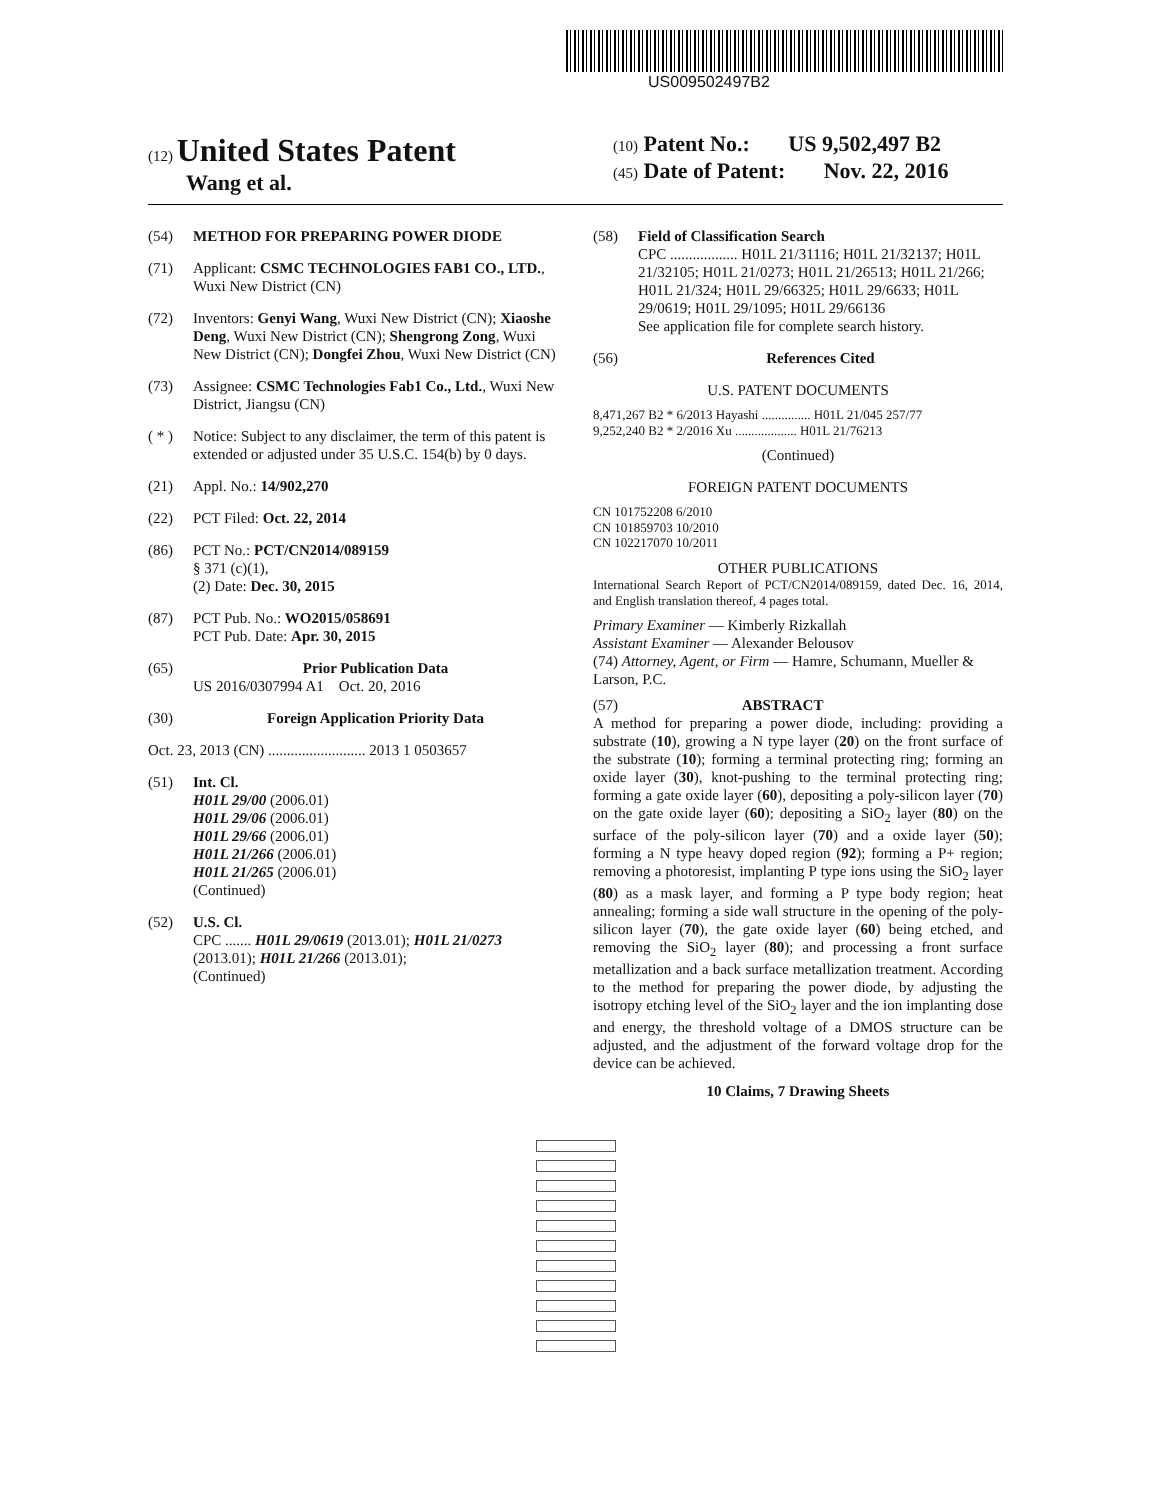US009502497B2
(12) United States Patent
Wang et al.
(10) Patent No.: US 9,502,497 B2
(45) Date of Patent: Nov. 22, 2016
(54) METHOD FOR PREPARING POWER DIODE
(71) Applicant: CSMC TECHNOLOGIES FAB1 CO., LTD., Wuxi New District (CN)
(72) Inventors: Genyi Wang, Wuxi New District (CN); Xiaoshe Deng, Wuxi New District (CN); Shengrong Zong, Wuxi New District (CN); Dongfei Zhou, Wuxi New District (CN)
(73) Assignee: CSMC Technologies Fab1 Co., Ltd., Wuxi New District, Jiangsu (CN)
( * ) Notice: Subject to any disclaimer, the term of this patent is extended or adjusted under 35 U.S.C. 154(b) by 0 days.
(21) Appl. No.: 14/902,270
(22) PCT Filed: Oct. 22, 2014
(86) PCT No.: PCT/CN2014/089159
§ 371 (c)(1),
(2) Date: Dec. 30, 2015
(87) PCT Pub. No.: WO2015/058691
PCT Pub. Date: Apr. 30, 2015
(65) Prior Publication Data
US 2016/0307994 A1 Oct. 20, 2016
(30) Foreign Application Priority Data
Oct. 23, 2013 (CN) .......................... 2013 1 0503657
(51) Int. Cl.
H01L 29/00 (2006.01)
H01L 29/06 (2006.01)
H01L 29/66 (2006.01)
H01L 21/266 (2006.01)
H01L 21/265 (2006.01)
(Continued)
(52) U.S. Cl.
CPC ....... H01L 29/0619 (2013.01); H01L 21/0273 (2013.01); H01L 21/266 (2013.01);
(Continued)
(58) Field of Classification Search
CPC .................. H01L 21/31116; H01L 21/32137; H01L 21/32105; H01L 21/0273; H01L 21/26513; H01L 21/266; H01L 21/324; H01L 29/66325; H01L 29/6633; H01L 29/0619; H01L 29/1095; H01L 29/66136
See application file for complete search history.
(56) References Cited
U.S. PATENT DOCUMENTS
8,471,267 B2 * 6/2013 Hayashi ............... H01L 21/045 257/77
9,252,240 B2 * 2/2016 Xu ................... H01L 21/76213
(Continued)
FOREIGN PATENT DOCUMENTS
CN 101752208 6/2010
CN 101859703 10/2010
CN 102217070 10/2011
OTHER PUBLICATIONS
International Search Report of PCT/CN2014/089159, dated Dec. 16, 2014, and English translation thereof, 4 pages total.
Primary Examiner — Kimberly Rizkallah
Assistant Examiner — Alexander Belousov
(74) Attorney, Agent, or Firm — Hamre, Schumann, Mueller & Larson, P.C.
(57) ABSTRACT
A method for preparing a power diode, including: providing a substrate (10), growing a N type layer (20) on the front surface of the substrate (10); forming a terminal protecting ring; forming an oxide layer (30), knot-pushing to the terminal protecting ring; forming a gate oxide layer (60), depositing a poly-silicon layer (70) on the gate oxide layer (60); depositing a SiO<sub>2</sub> layer (80) on the surface of the poly-silicon layer (70) and a oxide layer (50); forming a N type heavy doped region (92); forming a P+ region; removing a photoresist, implanting P type ions using the SiO<sub>2</sub> layer (80) as a mask layer, and forming a P type body region; heat annealing; forming a side wall structure in the opening of the poly-silicon layer (70), the gate oxide layer (60) being etched, and removing the SiO<sub>2</sub> layer (80); and processing a front surface metallization and a back surface metallization treatment. According to the method for preparing the power diode, by adjusting the isotropy etching level of the SiO<sub>2</sub> layer and the ion implanting dose and energy, the threshold voltage of a DMOS structure can be adjusted, and the adjustment of the forward voltage drop for the device can be achieved.
10 Claims, 7 Drawing Sheets